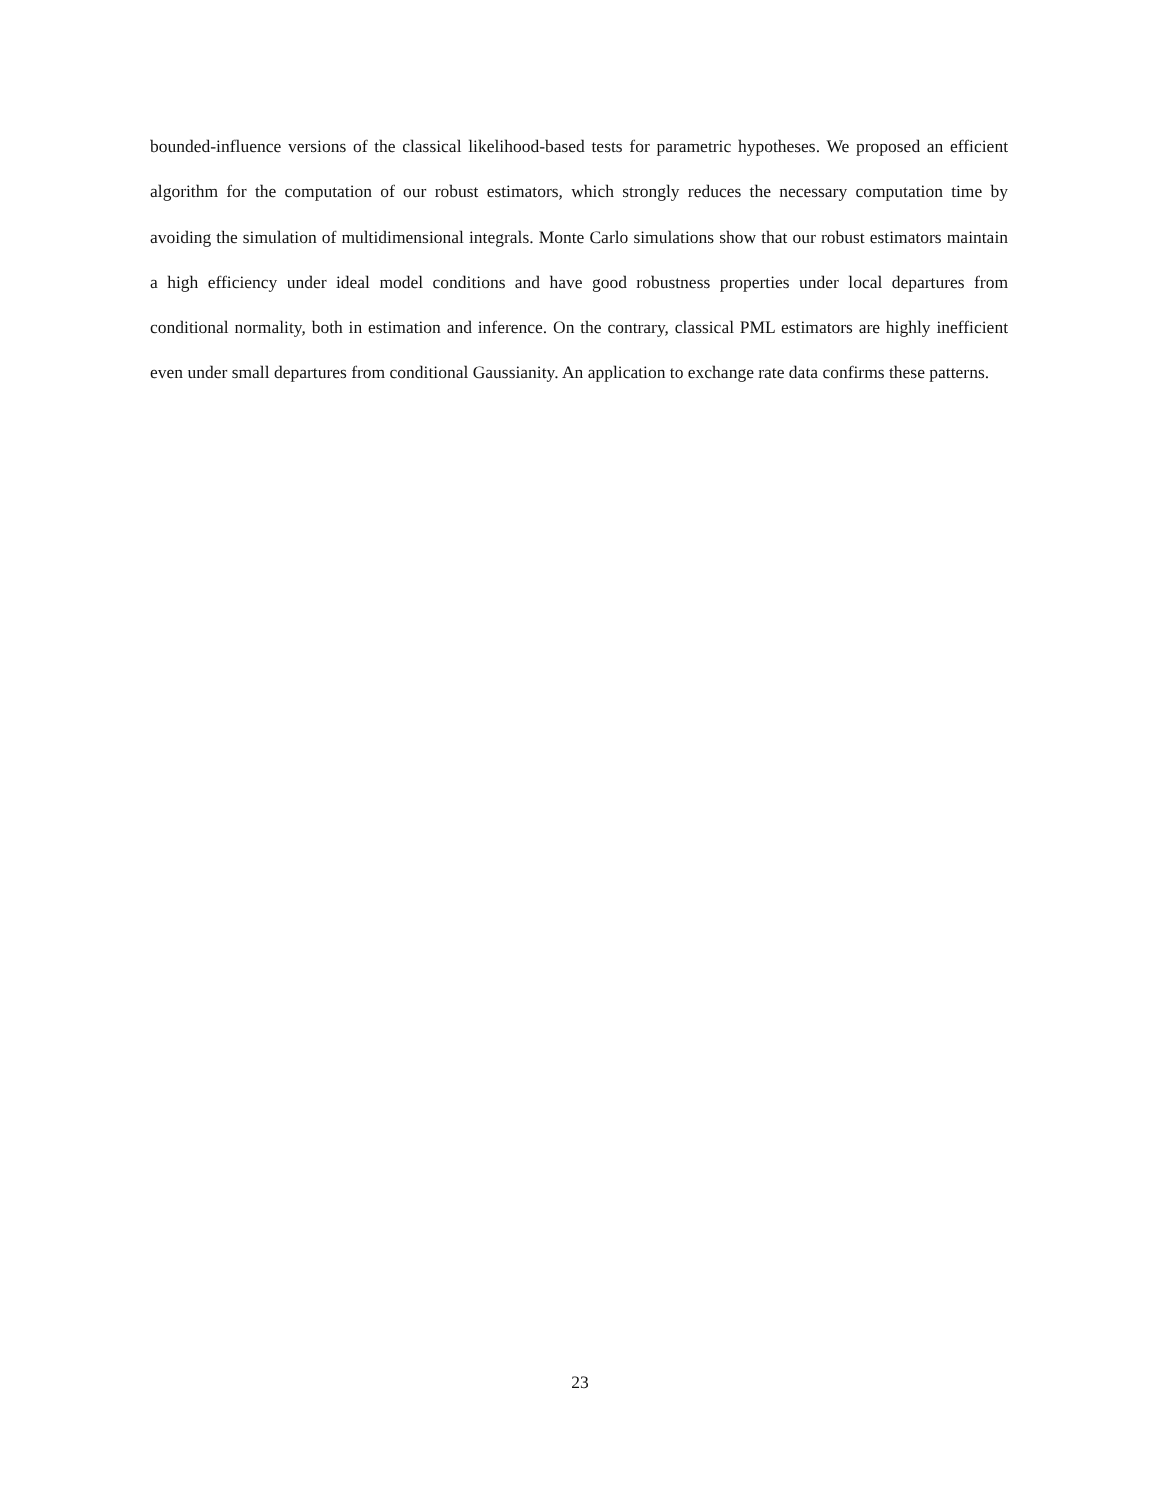bounded-influence versions of the classical likelihood-based tests for parametric hypotheses. We proposed an efficient algorithm for the computation of our robust estimators, which strongly reduces the necessary computation time by avoiding the simulation of multidimensional integrals. Monte Carlo simulations show that our robust estimators maintain a high efficiency under ideal model conditions and have good robustness properties under local departures from conditional normality, both in estimation and inference. On the contrary, classical PML estimators are highly inefficient even under small departures from conditional Gaussianity. An application to exchange rate data confirms these patterns.
23